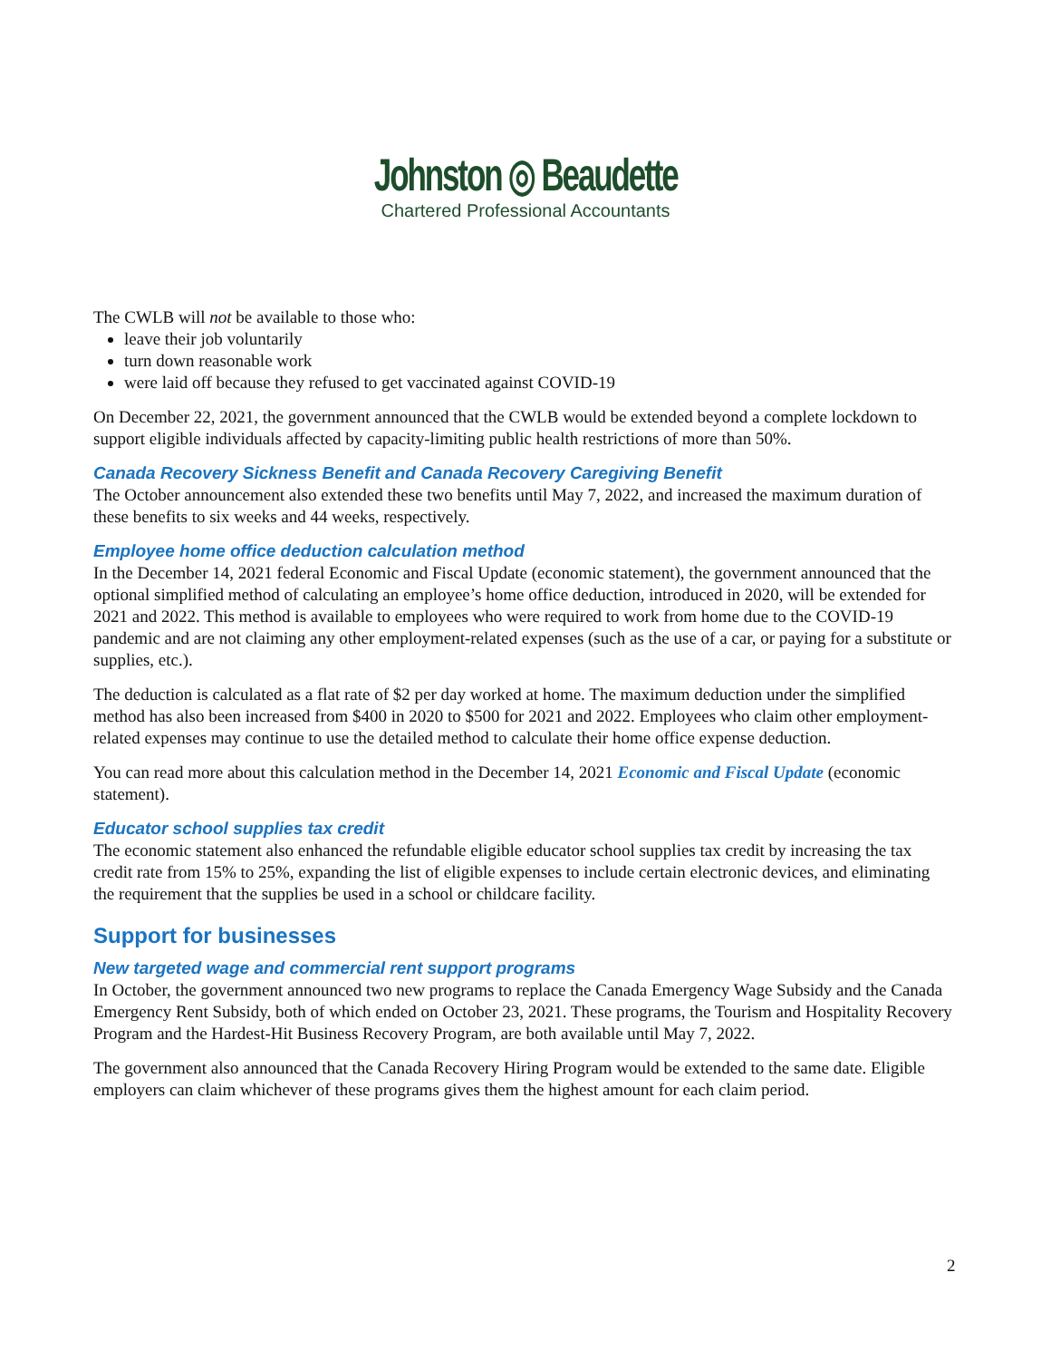Johnston ◎ Beaudette
Chartered Professional Accountants
The CWLB will not be available to those who:
leave their job voluntarily
turn down reasonable work
were laid off because they refused to get vaccinated against COVID-19
On December 22, 2021, the government announced that the CWLB would be extended beyond a complete lockdown to support eligible individuals affected by capacity-limiting public health restrictions of more than 50%.
Canada Recovery Sickness Benefit and Canada Recovery Caregiving Benefit
The October announcement also extended these two benefits until May 7, 2022, and increased the maximum duration of these benefits to six weeks and 44 weeks, respectively.
Employee home office deduction calculation method
In the December 14, 2021 federal Economic and Fiscal Update (economic statement), the government announced that the optional simplified method of calculating an employee’s home office deduction, introduced in 2020, will be extended for 2021 and 2022. This method is available to employees who were required to work from home due to the COVID-19 pandemic and are not claiming any other employment-related expenses (such as the use of a car, or paying for a substitute or supplies, etc.).
The deduction is calculated as a flat rate of $2 per day worked at home. The maximum deduction under the simplified method has also been increased from $400 in 2020 to $500 for 2021 and 2022. Employees who claim other employment-related expenses may continue to use the detailed method to calculate their home office expense deduction.
You can read more about this calculation method in the December 14, 2021 Economic and Fiscal Update (economic statement).
Educator school supplies tax credit
The economic statement also enhanced the refundable eligible educator school supplies tax credit by increasing the tax credit rate from 15% to 25%, expanding the list of eligible expenses to include certain electronic devices, and eliminating the requirement that the supplies be used in a school or childcare facility.
Support for businesses
New targeted wage and commercial rent support programs
In October, the government announced two new programs to replace the Canada Emergency Wage Subsidy and the Canada Emergency Rent Subsidy, both of which ended on October 23, 2021. These programs, the Tourism and Hospitality Recovery Program and the Hardest-Hit Business Recovery Program, are both available until May 7, 2022.
The government also announced that the Canada Recovery Hiring Program would be extended to the same date. Eligible employers can claim whichever of these programs gives them the highest amount for each claim period.
2